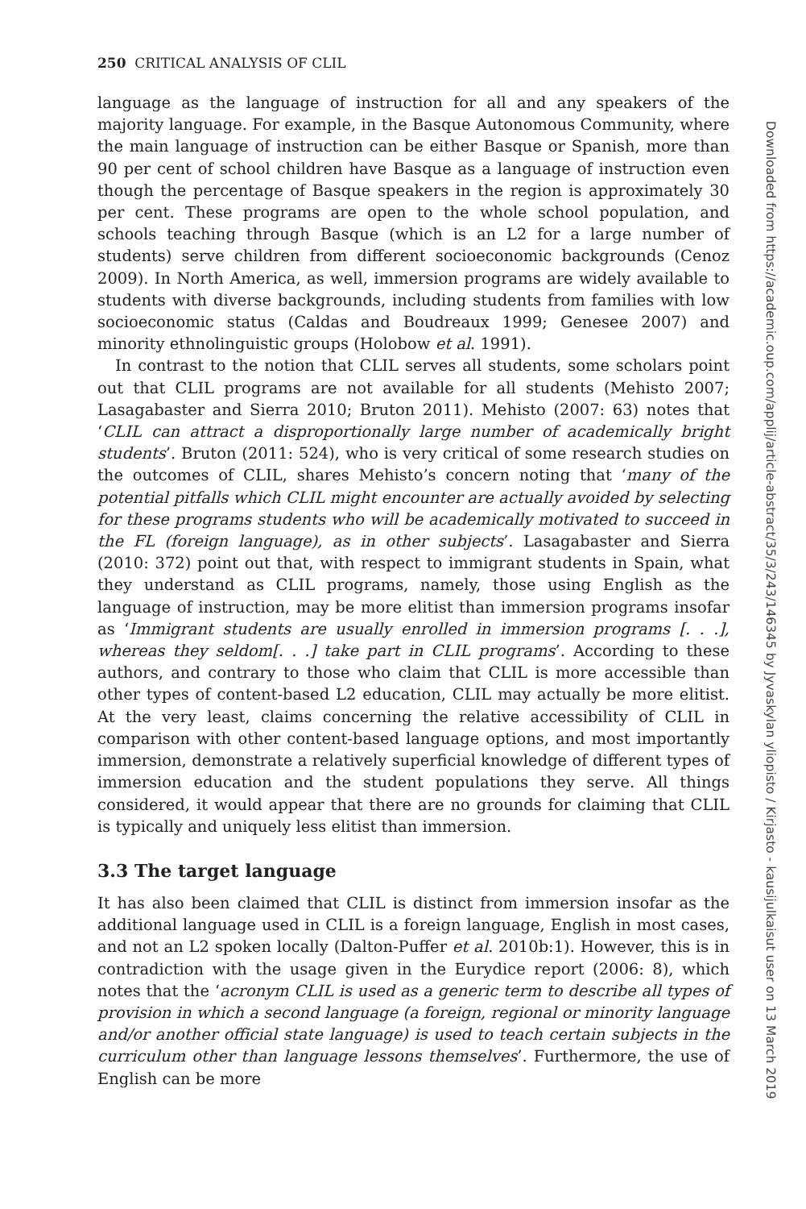250 CRITICAL ANALYSIS OF CLIL
language as the language of instruction for all and any speakers of the majority language. For example, in the Basque Autonomous Community, where the main language of instruction can be either Basque or Spanish, more than 90 per cent of school children have Basque as a language of instruction even though the percentage of Basque speakers in the region is approximately 30 per cent. These programs are open to the whole school population, and schools teaching through Basque (which is an L2 for a large number of students) serve children from different socioeconomic backgrounds (Cenoz 2009). In North America, as well, immersion programs are widely available to students with diverse backgrounds, including students from families with low socioeconomic status (Caldas and Boudreaux 1999; Genesee 2007) and minority ethnolinguistic groups (Holobow et al. 1991).
In contrast to the notion that CLIL serves all students, some scholars point out that CLIL programs are not available for all students (Mehisto 2007; Lasagabaster and Sierra 2010; Bruton 2011). Mehisto (2007: 63) notes that ‘CLIL can attract a disproportionally large number of academically bright students’. Bruton (2011: 524), who is very critical of some research studies on the outcomes of CLIL, shares Mehisto’s concern noting that ‘many of the potential pitfalls which CLIL might encounter are actually avoided by selecting for these programs students who will be academically motivated to succeed in the FL (foreign language), as in other subjects’. Lasagabaster and Sierra (2010: 372) point out that, with respect to immigrant students in Spain, what they understand as CLIL programs, namely, those using English as the language of instruction, may be more elitist than immersion programs insofar as ‘Immigrant students are usually enrolled in immersion programs [. . .], whereas they seldom[. . .] take part in CLIL programs’. According to these authors, and contrary to those who claim that CLIL is more accessible than other types of content-based L2 education, CLIL may actually be more elitist. At the very least, claims concerning the relative accessibility of CLIL in comparison with other content-based language options, and most importantly immersion, demonstrate a relatively superficial knowledge of different types of immersion education and the student populations they serve. All things considered, it would appear that there are no grounds for claiming that CLIL is typically and uniquely less elitist than immersion.
3.3 The target language
It has also been claimed that CLIL is distinct from immersion insofar as the additional language used in CLIL is a foreign language, English in most cases, and not an L2 spoken locally (Dalton-Puffer et al. 2010b:1). However, this is in contradiction with the usage given in the Eurydice report (2006: 8), which notes that the ‘acronym CLIL is used as a generic term to describe all types of provision in which a second language (a foreign, regional or minority language and/or another official state language) is used to teach certain subjects in the curriculum other than language lessons themselves’. Furthermore, the use of English can be more
Downloaded from https://academic.oup.com/applij/article-abstract/35/3/243/146345 by Jyvaskylan yliopisto / Kirjasto - kausijulkaisut user on 13 March 2019